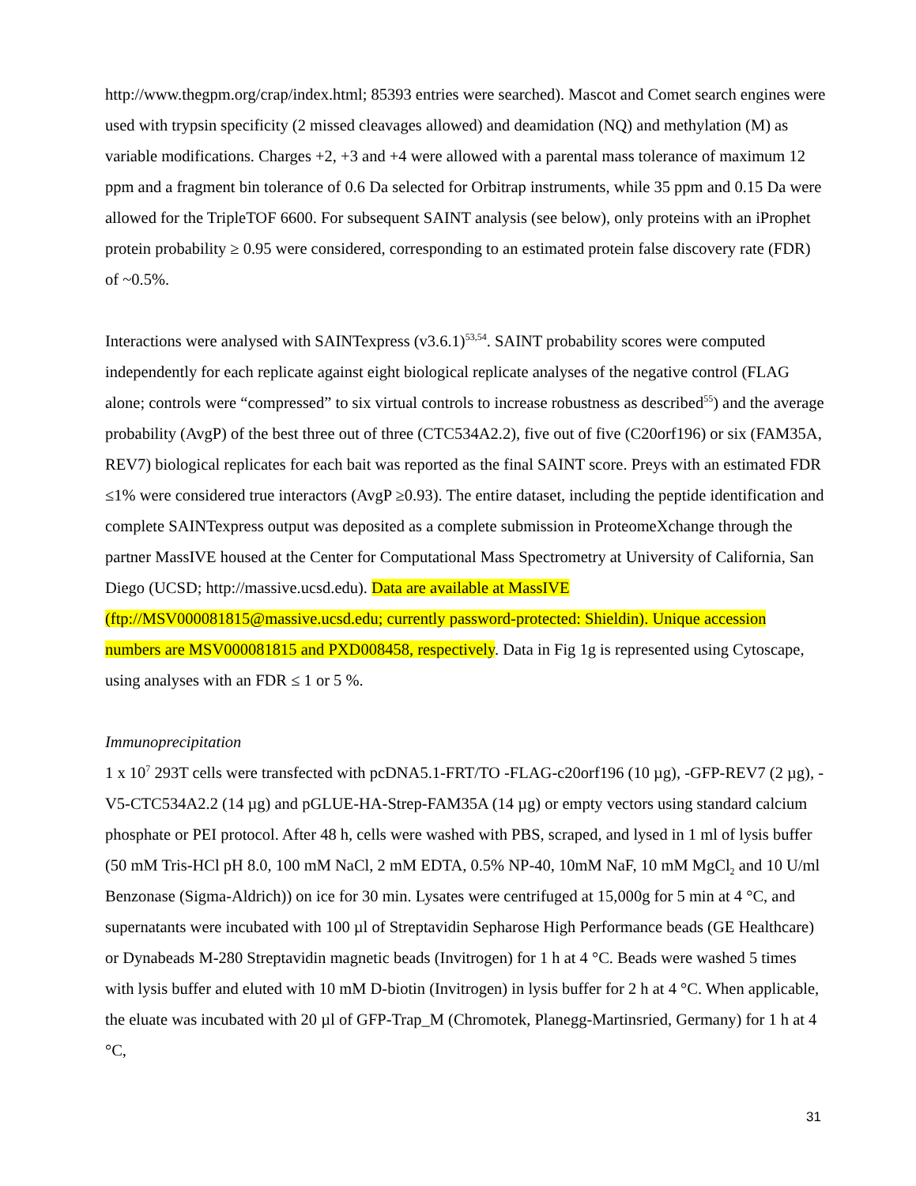http://www.thegpm.org/crap/index.html; 85393 entries were searched). Mascot and Comet search engines were used with trypsin specificity (2 missed cleavages allowed) and deamidation (NQ) and methylation (M) as variable modifications. Charges +2, +3 and +4 were allowed with a parental mass tolerance of maximum 12 ppm and a fragment bin tolerance of 0.6 Da selected for Orbitrap instruments, while 35 ppm and 0.15 Da were allowed for the TripleTOF 6600. For subsequent SAINT analysis (see below), only proteins with an iProphet protein probability ≥ 0.95 were considered, corresponding to an estimated protein false discovery rate (FDR) of ~0.5%.
Interactions were analysed with SAINTexpress (v3.6.1)<sup>53,54</sup>. SAINT probability scores were computed independently for each replicate against eight biological replicate analyses of the negative control (FLAG alone; controls were “compressed” to six virtual controls to increase robustness as described<sup>55</sup>) and the average probability (AvgP) of the best three out of three (CTC534A2.2), five out of five (C20orf196) or six (FAM35A, REV7) biological replicates for each bait was reported as the final SAINT score. Preys with an estimated FDR ≤1% were considered true interactors (AvgP ≥0.93). The entire dataset, including the peptide identification and complete SAINTexpress output was deposited as a complete submission in ProteomeXchange through the partner MassIVE housed at the Center for Computational Mass Spectrometry at University of California, San Diego (UCSD; http://massive.ucsd.edu). Data are available at MassIVE (ftp://MSV000081815@massive.ucsd.edu; currently password-protected: Shieldin). Unique accession numbers are MSV000081815 and PXD008458, respectively. Data in Fig 1g is represented using Cytoscape, using analyses with an FDR ≤ 1 or 5 %.
Immunoprecipitation
1 x 10<sup>7</sup> 293T cells were transfected with pcDNA5.1-FRT/TO -FLAG-c20orf196 (10 µg), -GFP-REV7 (2 µg), -V5-CTC534A2.2 (14 µg) and pGLUE-HA-Strep-FAM35A (14 µg) or empty vectors using standard calcium phosphate or PEI protocol. After 48 h, cells were washed with PBS, scraped, and lysed in 1 ml of lysis buffer (50 mM Tris-HCl pH 8.0, 100 mM NaCl, 2 mM EDTA, 0.5% NP-40, 10mM NaF, 10 mM MgCl<sub>2</sub> and 10 U/ml Benzonase (Sigma-Aldrich)) on ice for 30 min. Lysates were centrifuged at 15,000g for 5 min at 4 °C, and supernatants were incubated with 100 µl of Streptavidin Sepharose High Performance beads (GE Healthcare) or Dynabeads M-280 Streptavidin magnetic beads (Invitrogen) for 1 h at 4 °C. Beads were washed 5 times with lysis buffer and eluted with 10 mM D-biotin (Invitrogen) in lysis buffer for 2 h at 4 °C. When applicable, the eluate was incubated with 20 µl of GFP-Trap_M (Chromotek, Planegg-Martinsried, Germany) for 1 h at 4 °C,
31